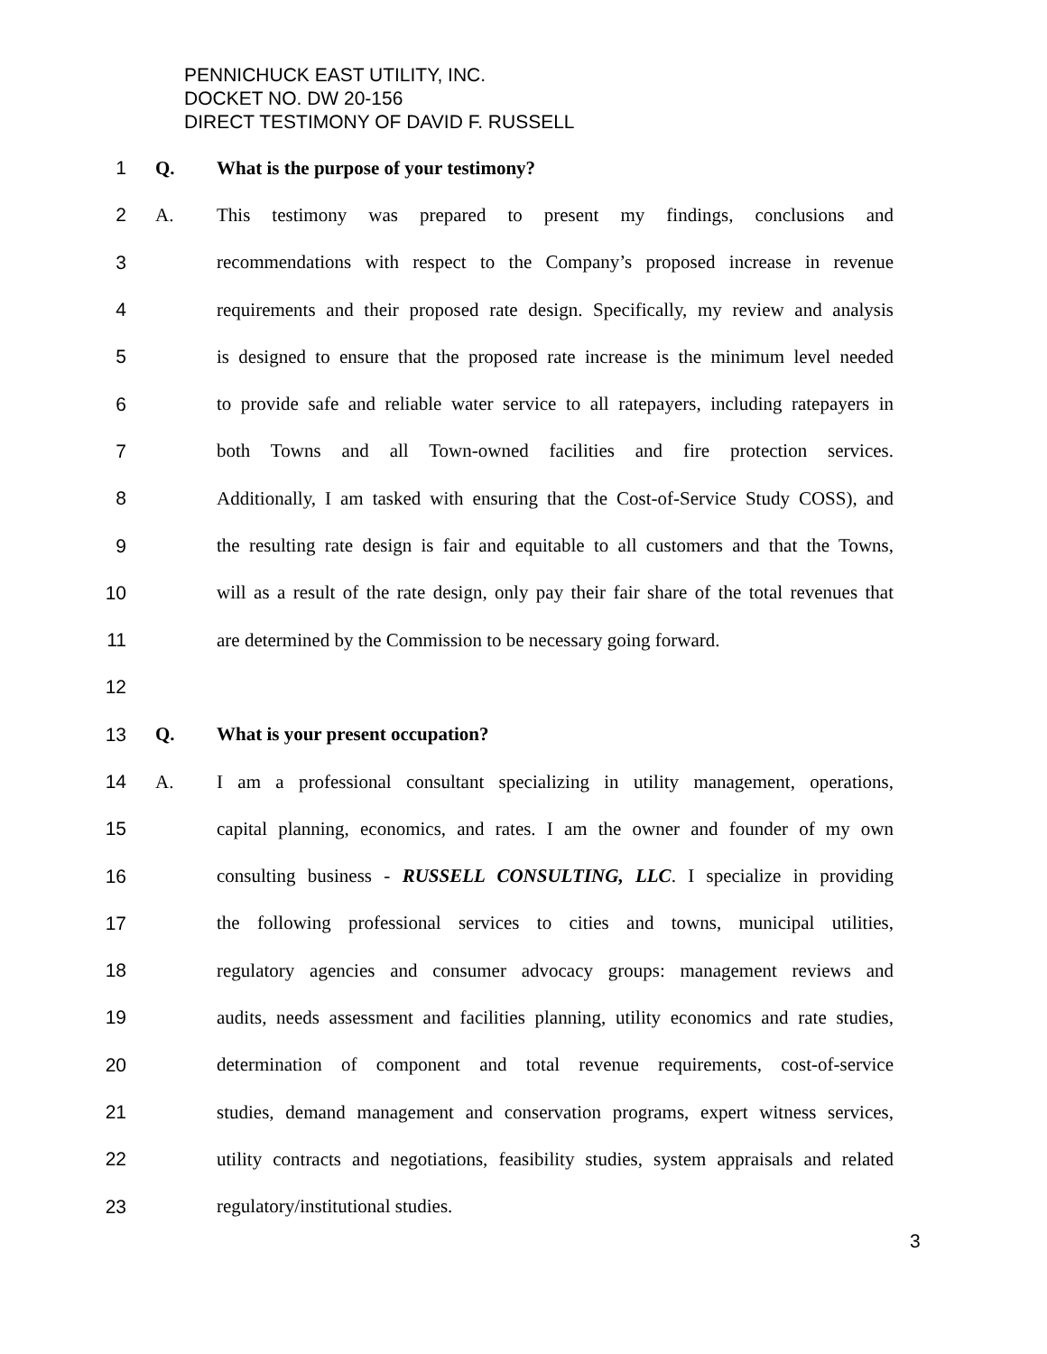PENNICHUCK EAST UTILITY, INC.
DOCKET NO. DW 20-156
DIRECT TESTIMONY OF DAVID F. RUSSELL
1 Q. What is the purpose of your testimony?
2 A. This testimony was prepared to present my findings, conclusions and
3 recommendations with respect to the Company’s proposed increase in revenue
4 requirements and their proposed rate design. Specifically, my review and analysis
5 is designed to ensure that the proposed rate increase is the minimum level needed
6 to provide safe and reliable water service to all ratepayers, including ratepayers in
7 both Towns and all Town-owned facilities and fire protection services.
8 Additionally, I am tasked with ensuring that the Cost-of-Service Study COSS), and
9 the resulting rate design is fair and equitable to all customers and that the Towns,
10 will as a result of the rate design, only pay their fair share of the total revenues that
11 are determined by the Commission to be necessary going forward.
12
13 Q. What is your present occupation?
14 A. I am a professional consultant specializing in utility management, operations,
15 capital planning, economics, and rates. I am the owner and founder of my own
16 consulting business - RUSSELL CONSULTING, LLC. I specialize in providing
17 the following professional services to cities and towns, municipal utilities,
18 regulatory agencies and consumer advocacy groups: management reviews and
19 audits, needs assessment and facilities planning, utility economics and rate studies,
20 determination of component and total revenue requirements, cost-of-service
21 studies, demand management and conservation programs, expert witness services,
22 utility contracts and negotiations, feasibility studies, system appraisals and related
23 regulatory/institutional studies.
3